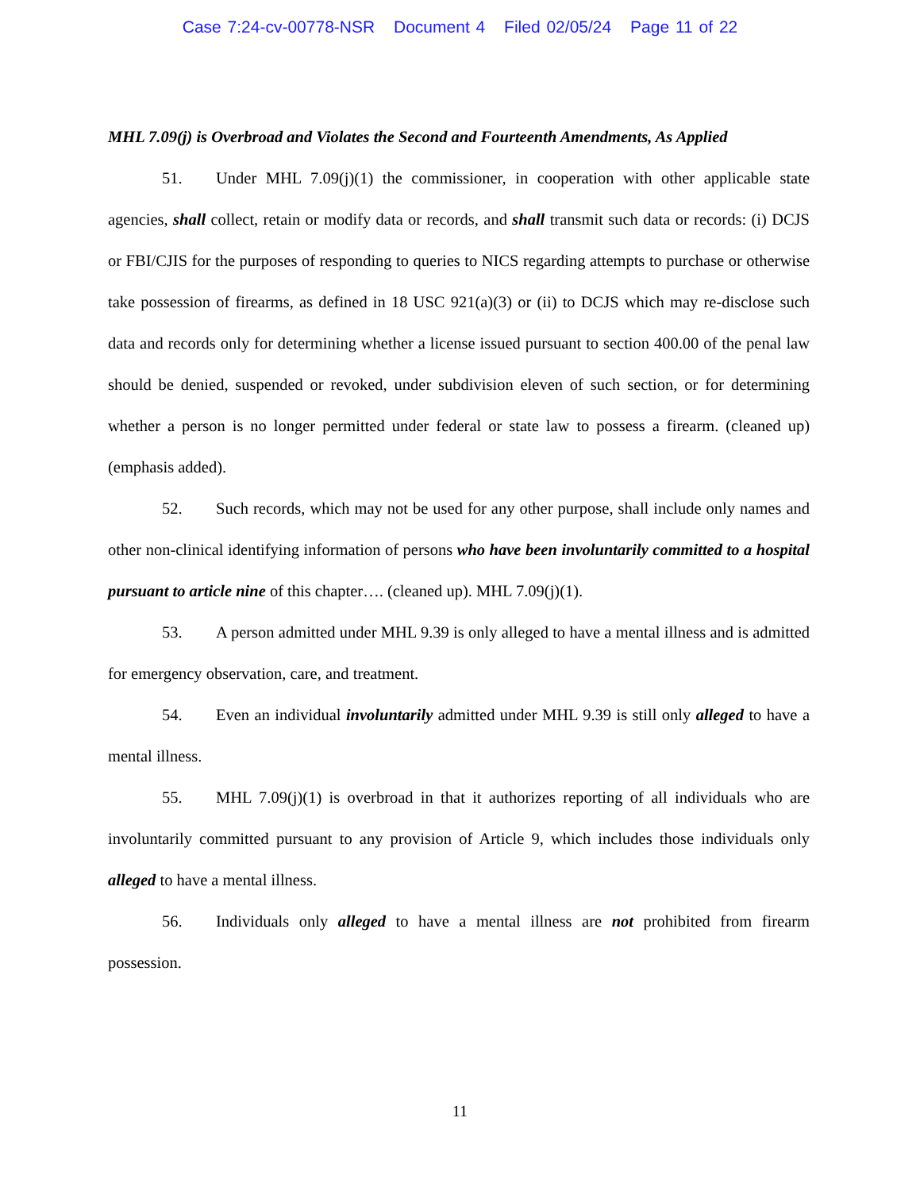Case 7:24-cv-00778-NSR Document 4 Filed 02/05/24 Page 11 of 22
MHL 7.09(j) is Overbroad and Violates the Second and Fourteenth Amendments, As Applied
51. Under MHL 7.09(j)(1) the commissioner, in cooperation with other applicable state agencies, shall collect, retain or modify data or records, and shall transmit such data or records: (i) DCJS or FBI/CJIS for the purposes of responding to queries to NICS regarding attempts to purchase or otherwise take possession of firearms, as defined in 18 USC 921(a)(3) or (ii) to DCJS which may re-disclose such data and records only for determining whether a license issued pursuant to section 400.00 of the penal law should be denied, suspended or revoked, under subdivision eleven of such section, or for determining whether a person is no longer permitted under federal or state law to possess a firearm. (cleaned up) (emphasis added).
52. Such records, which may not be used for any other purpose, shall include only names and other non-clinical identifying information of persons who have been involuntarily committed to a hospital pursuant to article nine of this chapter…. (cleaned up). MHL 7.09(j)(1).
53. A person admitted under MHL 9.39 is only alleged to have a mental illness and is admitted for emergency observation, care, and treatment.
54. Even an individual involuntarily admitted under MHL 9.39 is still only alleged to have a mental illness.
55. MHL 7.09(j)(1) is overbroad in that it authorizes reporting of all individuals who are involuntarily committed pursuant to any provision of Article 9, which includes those individuals only alleged to have a mental illness.
56. Individuals only alleged to have a mental illness are not prohibited from firearm possession.
11